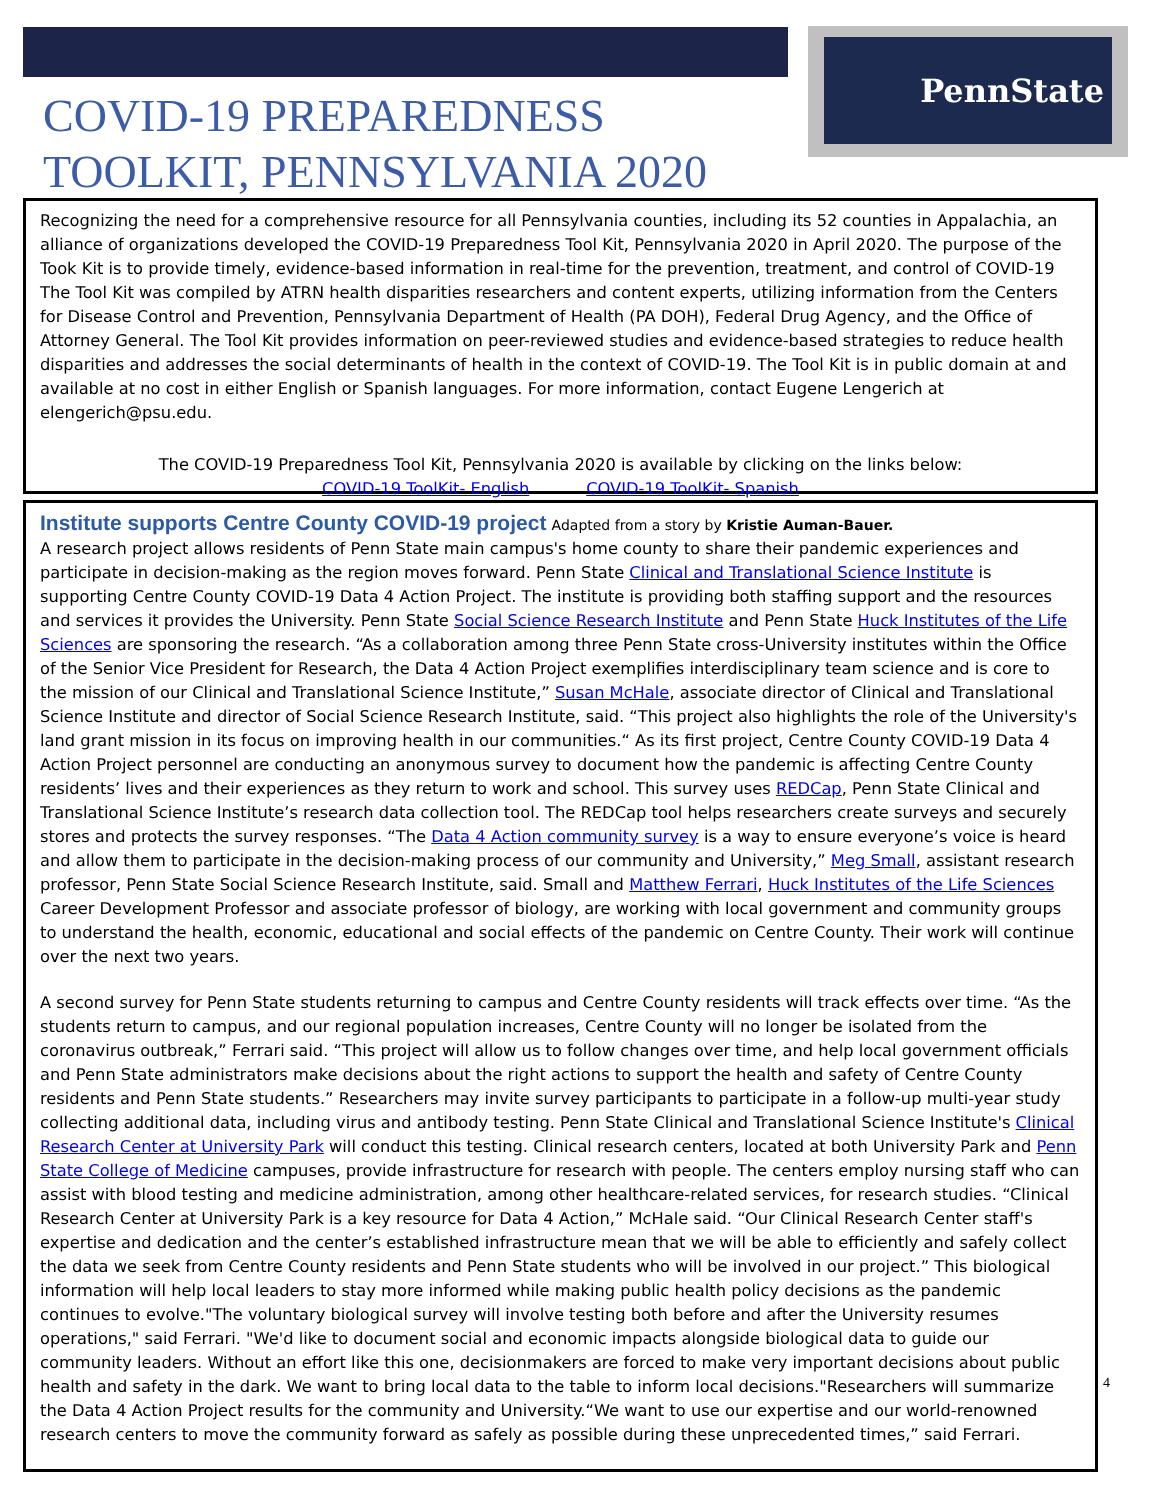PennState
COVID-19 PREPAREDNESS
TOOLKIT, PENNSYLVANIA 2020
Recognizing the need for a comprehensive resource for all Pennsylvania counties, including its 52 counties in Appalachia, an alliance of organizations developed the COVID-19 Preparedness Tool Kit, Pennsylvania 2020 in April 2020. The purpose of the Took Kit is to provide timely, evidence-based information in real-time for the prevention, treatment, and control of COVID-19 The Tool Kit was compiled by ATRN health disparities researchers and content experts, utilizing information from the Centers for Disease Control and Prevention, Pennsylvania Department of Health (PA DOH), Federal Drug Agency, and the Office of Attorney General. The Tool Kit provides information on peer-reviewed studies and evidence-based strategies to reduce health disparities and addresses the social determinants of health in the context of COVID-19. The Tool Kit is in public domain at and available at no cost in either English or Spanish languages. For more information, contact Eugene Lengerich at elengerich@psu.edu.
The COVID-19 Preparedness Tool Kit, Pennsylvania 2020 is available by clicking on the links below:
COVID-19 ToolKit- English COVID-19 ToolKit- Spanish
Institute supports Centre County COVID-19 project
Adapted from a story by Kristie Auman-Bauer.
A research project allows residents of Penn State main campus's home county to share their pandemic experiences and participate in decision-making as the region moves forward. Penn State Clinical and Translational Science Institute is supporting Centre County COVID-19 Data 4 Action Project. The institute is providing both staffing support and the resources and services it provides the University. Penn State Social Science Research Institute and Penn State Huck Institutes of the Life Sciences are sponsoring the research. “As a collaboration among three Penn State cross-University institutes within the Office of the Senior Vice President for Research, the Data 4 Action Project exemplifies interdisciplinary team science and is core to the mission of our Clinical and Translational Science Institute,” Susan McHale, associate director of Clinical and Translational Science Institute and director of Social Science Research Institute, said. “This project also highlights the role of the University's land grant mission in its focus on improving health in our communities.“ As its first project, Centre County COVID-19 Data 4 Action Project personnel are conducting an anonymous survey to document how the pandemic is affecting Centre County residents’ lives and their experiences as they return to work and school. This survey uses REDCap, Penn State Clinical and Translational Science Institute’s research data collection tool. The REDCap tool helps researchers create surveys and securely stores and protects the survey responses. “The Data 4 Action community survey is a way to ensure everyone’s voice is heard and allow them to participate in the decision-making process of our community and University,” Meg Small, assistant research professor, Penn State Social Science Research Institute, said. Small and Matthew Ferrari, Huck Institutes of the Life Sciences Career Development Professor and associate professor of biology, are working with local government and community groups to understand the health, economic, educational and social effects of the pandemic on Centre County. Their work will continue over the next two years.
A second survey for Penn State students returning to campus and Centre County residents will track effects over time. “As the students return to campus, and our regional population increases, Centre County will no longer be isolated from the coronavirus outbreak,” Ferrari said. “This project will allow us to follow changes over time, and help local government officials and Penn State administrators make decisions about the right actions to support the health and safety of Centre County residents and Penn State students.” Researchers may invite survey participants to participate in a follow-up multi-year study collecting additional data, including virus and antibody testing. Penn State Clinical and Translational Science Institute's Clinical Research Center at University Park will conduct this testing. Clinical research centers, located at both University Park and Penn State College of Medicine campuses, provide infrastructure for research with people. The centers employ nursing staff who can assist with blood testing and medicine administration, among other healthcare-related services, for research studies. “Clinical Research Center at University Park is a key resource for Data 4 Action,” McHale said. “Our Clinical Research Center staff's expertise and dedication and the center’s established infrastructure mean that we will be able to efficiently and safely collect the data we seek from Centre County residents and Penn State students who will be involved in our project.” This biological information will help local leaders to stay more informed while making public health policy decisions as the pandemic continues to evolve."The voluntary biological survey will involve testing both before and after the University resumes operations," said Ferrari. "We'd like to document social and economic impacts alongside biological data to guide our community leaders. Without an effort like this one, decisionmakers are forced to make very important decisions about public health and safety in the dark. We want to bring local data to the table to inform local decisions."Researchers will summarize the Data 4 Action Project results for the community and University.“We want to use our expertise and our world-renowned research centers to move the community forward as safely as possible during these unprecedented times,” said Ferrari.
4